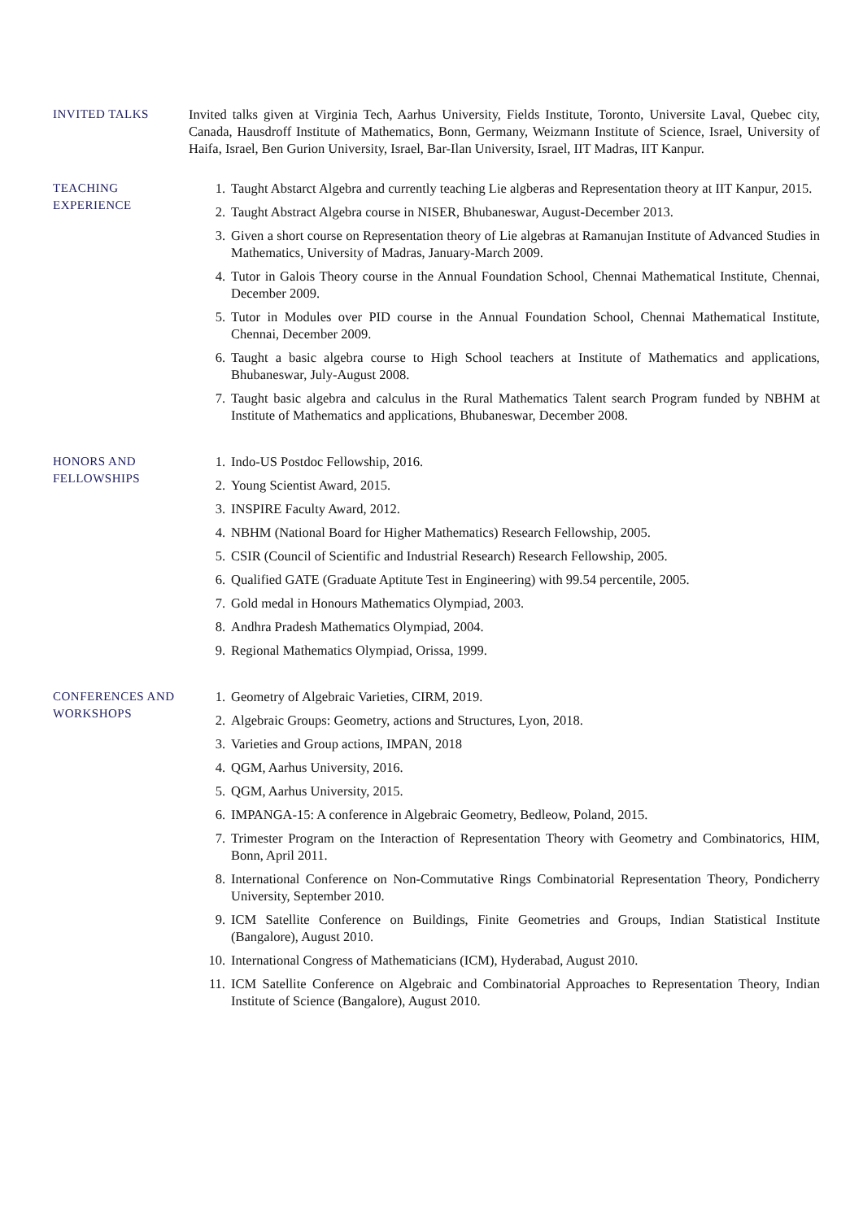INVITED TALKS Invited talks given at Virginia Tech, Aarhus University, Fields Institute, Toronto, Universite Laval, Quebec city, Canada, Hausdroff Institute of Mathematics, Bonn, Germany, Weizmann Institute of Science, Israel, University of Haifa, Israel, Ben Gurion University, Israel, Bar-Ilan University, Israel, IIT Madras, IIT Kanpur.
TEACHING
EXPERIENCE
1. Taught Abstarct Algebra and currently teaching Lie algberas and Representation theory at IIT Kanpur, 2015.
2. Taught Abstract Algebra course in NISER, Bhubaneswar, August-December 2013.
3. Given a short course on Representation theory of Lie algebras at Ramanujan Institute of Advanced Studies in Mathematics, University of Madras, January-March 2009.
4. Tutor in Galois Theory course in the Annual Foundation School, Chennai Mathematical Institute, Chennai, December 2009.
5. Tutor in Modules over PID course in the Annual Foundation School, Chennai Mathematical Institute, Chennai, December 2009.
6. Taught a basic algebra course to High School teachers at Institute of Mathematics and applications, Bhubaneswar, July-August 2008.
7. Taught basic algebra and calculus in the Rural Mathematics Talent search Program funded by NBHM at Institute of Mathematics and applications, Bhubaneswar, December 2008.
HONORS AND
FELLOWSHIPS
1. Indo-US Postdoc Fellowship, 2016.
2. Young Scientist Award, 2015.
3. INSPIRE Faculty Award, 2012.
4. NBHM (National Board for Higher Mathematics) Research Fellowship, 2005.
5. CSIR (Council of Scientific and Industrial Research) Research Fellowship, 2005.
6. Qualified GATE (Graduate Aptitute Test in Engineering) with 99.54 percentile, 2005.
7. Gold medal in Honours Mathematics Olympiad, 2003.
8. Andhra Pradesh Mathematics Olympiad, 2004.
9. Regional Mathematics Olympiad, Orissa, 1999.
CONFERENCES AND
WORKSHOPS
1. Geometry of Algebraic Varieties, CIRM, 2019.
2. Algebraic Groups: Geometry, actions and Structures, Lyon, 2018.
3. Varieties and Group actions, IMPAN, 2018
4. QGM, Aarhus University, 2016.
5. QGM, Aarhus University, 2015.
6. IMPANGA-15: A conference in Algebraic Geometry, Bedleow, Poland, 2015.
7. Trimester Program on the Interaction of Representation Theory with Geometry and Combinatorics, HIM, Bonn, April 2011.
8. International Conference on Non-Commutative Rings Combinatorial Representation Theory, Pondicherry University, September 2010.
9. ICM Satellite Conference on Buildings, Finite Geometries and Groups, Indian Statistical Institute (Bangalore), August 2010.
10. International Congress of Mathematicians (ICM), Hyderabad, August 2010.
11. ICM Satellite Conference on Algebraic and Combinatorial Approaches to Representation Theory, Indian Institute of Science (Bangalore), August 2010.